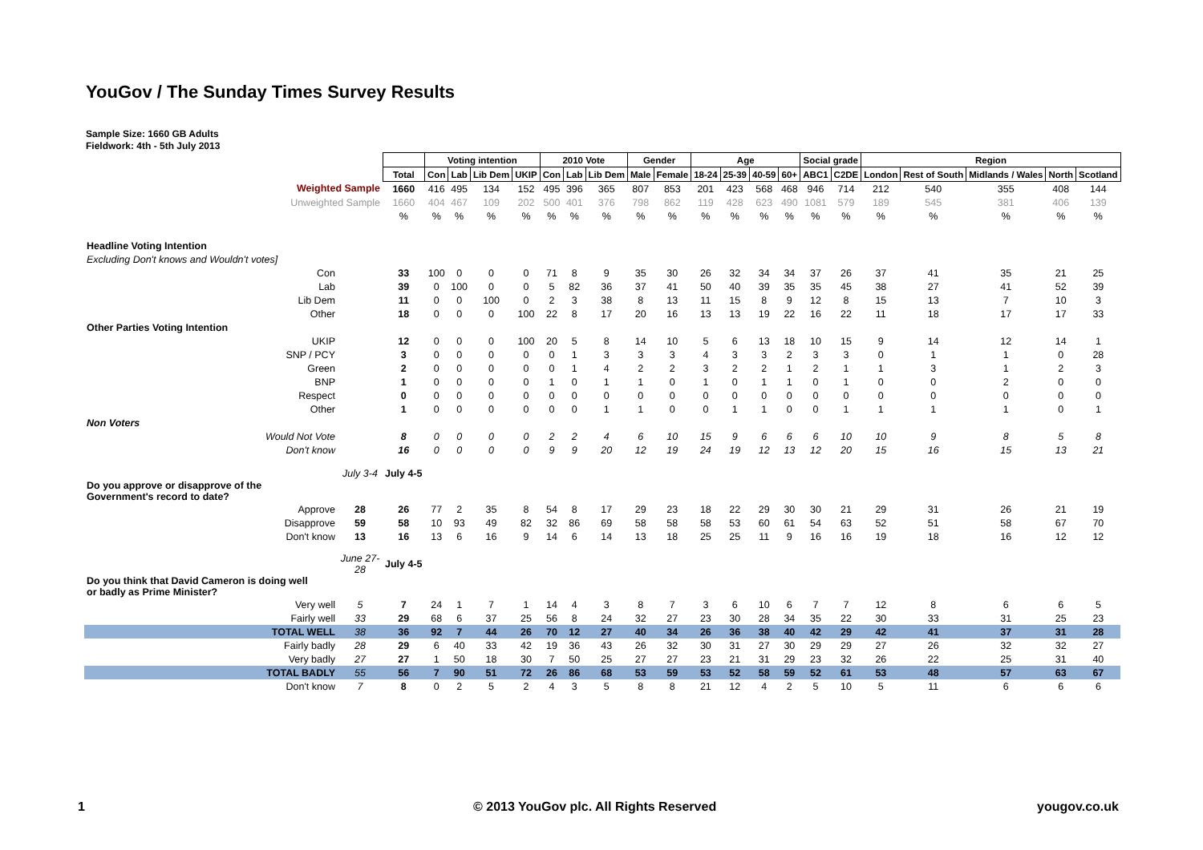YouGov / The Sunday Times Survey Results
Sample Size: 1660 GB Adults
Fieldwork: 4th - 5th July 2013
| | | | Voting intention | | | | 2010 Vote | | | Gender | | Age | | | | Social grade | | Region | | | | |
| | | Total | Con | Lab | Lib Dem | UKIP | Con | Lab | Lib Dem | Male | Female | 18-24 | 25-39 | 40-59 | 60+ | ABC1 | C2DE | London | Rest of South | Midlands / Wales | North | Scotland |
| Weighted Sample | | 1660 | 416 | 495 | 134 | 152 | 495 | 396 | 365 | 807 | 853 | 201 | 423 | 568 | 468 | 946 | 714 | 212 | 540 | 355 | 408 | 144 |
| Unweighted Sample | | 1660 | 404 | 467 | 109 | 202 | 500 | 401 | 376 | 798 | 862 | 119 | 428 | 623 | 490 | 1081 | 579 | 189 | 545 | 381 | 406 | 139 |
| | | % | % | % | % | % | % | % | % | % | % | % | % | % | % | % | % | % | % | % | % | % |
| Headline Voting Intention | | | | | | | | | | | | | | | | | | | | | | |
| Excluding Don't knows and Wouldn't votes] | | | | | | | | | | | | | | | | | | | | | | |
| Con | | 33 | 100 | 0 | 0 | 0 | 71 | 8 | 9 | 35 | 30 | 26 | 32 | 34 | 34 | 37 | 26 | 37 | 41 | 35 | 21 | 25 |
| Lab | | 39 | 0 | 100 | 0 | 0 | 5 | 82 | 36 | 37 | 41 | 50 | 40 | 39 | 35 | 35 | 45 | 38 | 27 | 41 | 52 | 39 |
| Lib Dem | | 11 | 0 | 0 | 100 | 0 | 2 | 3 | 38 | 8 | 13 | 11 | 15 | 8 | 9 | 12 | 8 | 15 | 13 | 7 | 10 | 3 |
| Other | | 18 | 0 | 0 | 0 | 100 | 22 | 8 | 17 | 20 | 16 | 13 | 13 | 19 | 22 | 16 | 22 | 11 | 18 | 17 | 17 | 33 |
| Other Parties Voting Intention | | | | | | | | | | | | | | | | | | | | | | |
| UKIP | | 12 | 0 | 0 | 0 | 100 | 20 | 5 | 8 | 14 | 10 | 5 | 6 | 13 | 18 | 10 | 15 | 9 | 14 | 12 | 14 | 1 |
| SNP / PCY | | 3 | 0 | 0 | 0 | 0 | 0 | 1 | 3 | 3 | 3 | 4 | 3 | 3 | 2 | 3 | 3 | 0 | 1 | 1 | 0 | 28 |
| Green | | 2 | 0 | 0 | 0 | 0 | 0 | 1 | 4 | 2 | 2 | 3 | 2 | 2 | 1 | 2 | 1 | 1 | 3 | 1 | 2 | 3 |
| BNP | | 1 | 0 | 0 | 0 | 0 | 1 | 0 | 1 | 1 | 0 | 1 | 0 | 1 | 1 | 0 | 1 | 0 | 0 | 2 | 0 | 0 |
| Respect | | 0 | 0 | 0 | 0 | 0 | 0 | 0 | 0 | 0 | 0 | 0 | 0 | 0 | 0 | 0 | 0 | 0 | 0 | 0 | 0 | 0 |
| Other | | 1 | 0 | 0 | 0 | 0 | 0 | 0 | 1 | 1 | 0 | 0 | 1 | 1 | 0 | 0 | 1 | 1 | 1 | 1 | 0 | 1 |
| Non Voters | | | | | | | | | | | | | | | | | | | | | | |
| Would Not Vote | | 8 | 0 | 0 | 0 | 0 | 2 | 2 | 4 | 6 | 10 | 15 | 9 | 6 | 6 | 6 | 10 | 10 | 9 | 8 | 5 | 8 |
| Don't know | | 16 | 0 | 0 | 0 | 0 | 9 | 9 | 20 | 12 | 19 | 24 | 19 | 12 | 13 | 12 | 20 | 15 | 16 | 15 | 13 | 21 |
| | July 3-4 | July 4-5 | | | | | | | | | | | | | | | | | | | | |
| Do you approve or disapprove of the Government's record to date? | | | | | | | | | | | | | | | | | | | | | | |
| Approve | 28 | 26 | 77 | 2 | 35 | 8 | 54 | 8 | 17 | 29 | 23 | 18 | 22 | 29 | 30 | 30 | 21 | 29 | 31 | 26 | 21 | 19 |
| Disapprove | 59 | 58 | 10 | 93 | 49 | 82 | 32 | 86 | 69 | 58 | 58 | 58 | 53 | 60 | 61 | 54 | 63 | 52 | 51 | 58 | 67 | 70 |
| Don't know | 13 | 16 | 13 | 6 | 16 | 9 | 14 | 6 | 14 | 13 | 18 | 25 | 25 | 11 | 9 | 16 | 16 | 19 | 18 | 16 | 12 | 12 |
| | June 27-28 | July 4-5 | | | | | | | | | | | | | | | | | | | | |
| Do you think that David Cameron is doing well or badly as Prime Minister? | | | | | | | | | | | | | | | | | | | | | | |
| Very well | 5 | 7 | 24 | 1 | 7 | 1 | 14 | 4 | 3 | 8 | 7 | 3 | 6 | 10 | 6 | 7 | 7 | 12 | 8 | 6 | 6 | 5 |
| Fairly well | 33 | 29 | 68 | 6 | 37 | 25 | 56 | 8 | 24 | 32 | 27 | 23 | 30 | 28 | 34 | 35 | 22 | 30 | 33 | 31 | 25 | 23 |
| TOTAL WELL | 38 | 36 | 92 | 7 | 44 | 26 | 70 | 12 | 27 | 40 | 34 | 26 | 36 | 38 | 40 | 42 | 29 | 42 | 41 | 37 | 31 | 28 |
| Fairly badly | 28 | 29 | 6 | 40 | 33 | 42 | 19 | 36 | 43 | 26 | 32 | 30 | 31 | 27 | 30 | 29 | 29 | 27 | 26 | 32 | 32 | 27 |
| Very badly | 27 | 27 | 1 | 50 | 18 | 30 | 7 | 50 | 25 | 27 | 27 | 23 | 21 | 31 | 29 | 23 | 32 | 26 | 22 | 25 | 31 | 40 |
| TOTAL BADLY | 55 | 56 | 7 | 90 | 51 | 72 | 26 | 86 | 68 | 53 | 59 | 53 | 52 | 58 | 59 | 52 | 61 | 53 | 48 | 57 | 63 | 67 |
| Don't know | 7 | 8 | 0 | 2 | 5 | 2 | 4 | 3 | 5 | 8 | 8 | 21 | 12 | 4 | 2 | 5 | 10 | 5 | 11 | 6 | 6 | 6 |
1 © 2013 YouGov plc. All Rights Reserved yougov.co.uk